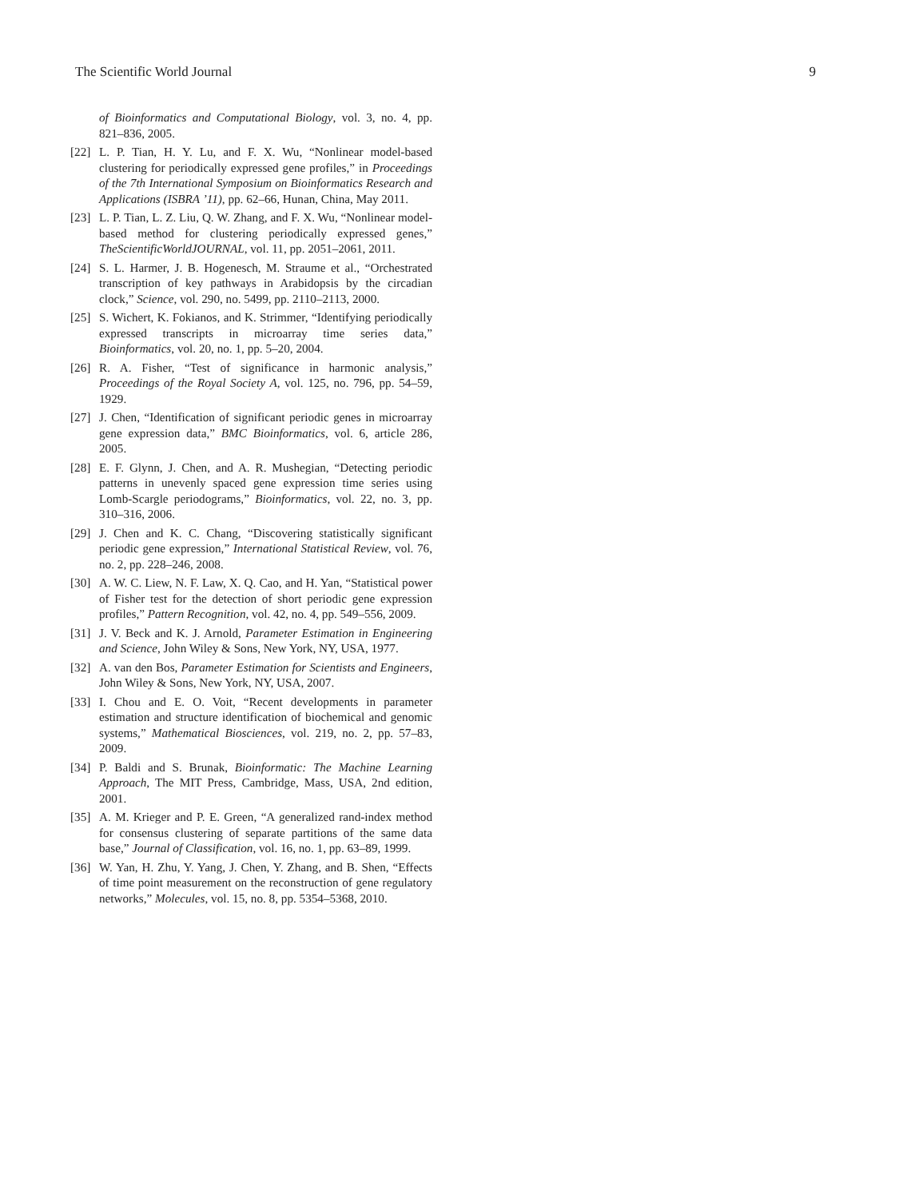The Scientific World Journal 9
of Bioinformatics and Computational Biology, vol. 3, no. 4, pp. 821–836, 2005.
[22] L. P. Tian, H. Y. Lu, and F. X. Wu, “Nonlinear model-based clustering for periodically expressed gene profiles,” in Proceedings of the 7th International Symposium on Bioinformatics Research and Applications (ISBRA ’11), pp. 62–66, Hunan, China, May 2011.
[23] L. P. Tian, L. Z. Liu, Q. W. Zhang, and F. X. Wu, “Nonlinear model-based method for clustering periodically expressed genes,” TheScientificWorldJOURNAL, vol. 11, pp. 2051–2061, 2011.
[24] S. L. Harmer, J. B. Hogenesch, M. Straume et al., “Orchestrated transcription of key pathways in Arabidopsis by the circadian clock,” Science, vol. 290, no. 5499, pp. 2110–2113, 2000.
[25] S. Wichert, K. Fokianos, and K. Strimmer, “Identifying periodically expressed transcripts in microarray time series data,” Bioinformatics, vol. 20, no. 1, pp. 5–20, 2004.
[26] R. A. Fisher, “Test of significance in harmonic analysis,” Proceedings of the Royal Society A, vol. 125, no. 796, pp. 54–59, 1929.
[27] J. Chen, “Identification of significant periodic genes in microarray gene expression data,” BMC Bioinformatics, vol. 6, article 286, 2005.
[28] E. F. Glynn, J. Chen, and A. R. Mushegian, “Detecting periodic patterns in unevenly spaced gene expression time series using Lomb-Scargle periodograms,” Bioinformatics, vol. 22, no. 3, pp. 310–316, 2006.
[29] J. Chen and K. C. Chang, “Discovering statistically significant periodic gene expression,” International Statistical Review, vol. 76, no. 2, pp. 228–246, 2008.
[30] A. W. C. Liew, N. F. Law, X. Q. Cao, and H. Yan, “Statistical power of Fisher test for the detection of short periodic gene expression profiles,” Pattern Recognition, vol. 42, no. 4, pp. 549–556, 2009.
[31] J. V. Beck and K. J. Arnold, Parameter Estimation in Engineering and Science, John Wiley & Sons, New York, NY, USA, 1977.
[32] A. van den Bos, Parameter Estimation for Scientists and Engineers, John Wiley & Sons, New York, NY, USA, 2007.
[33] I. Chou and E. O. Voit, “Recent developments in parameter estimation and structure identification of biochemical and genomic systems,” Mathematical Biosciences, vol. 219, no. 2, pp. 57–83, 2009.
[34] P. Baldi and S. Brunak, Bioinformatic: The Machine Learning Approach, The MIT Press, Cambridge, Mass, USA, 2nd edition, 2001.
[35] A. M. Krieger and P. E. Green, “A generalized rand-index method for consensus clustering of separate partitions of the same data base,” Journal of Classification, vol. 16, no. 1, pp. 63–89, 1999.
[36] W. Yan, H. Zhu, Y. Yang, J. Chen, Y. Zhang, and B. Shen, “Effects of time point measurement on the reconstruction of gene regulatory networks,” Molecules, vol. 15, no. 8, pp. 5354–5368, 2010.